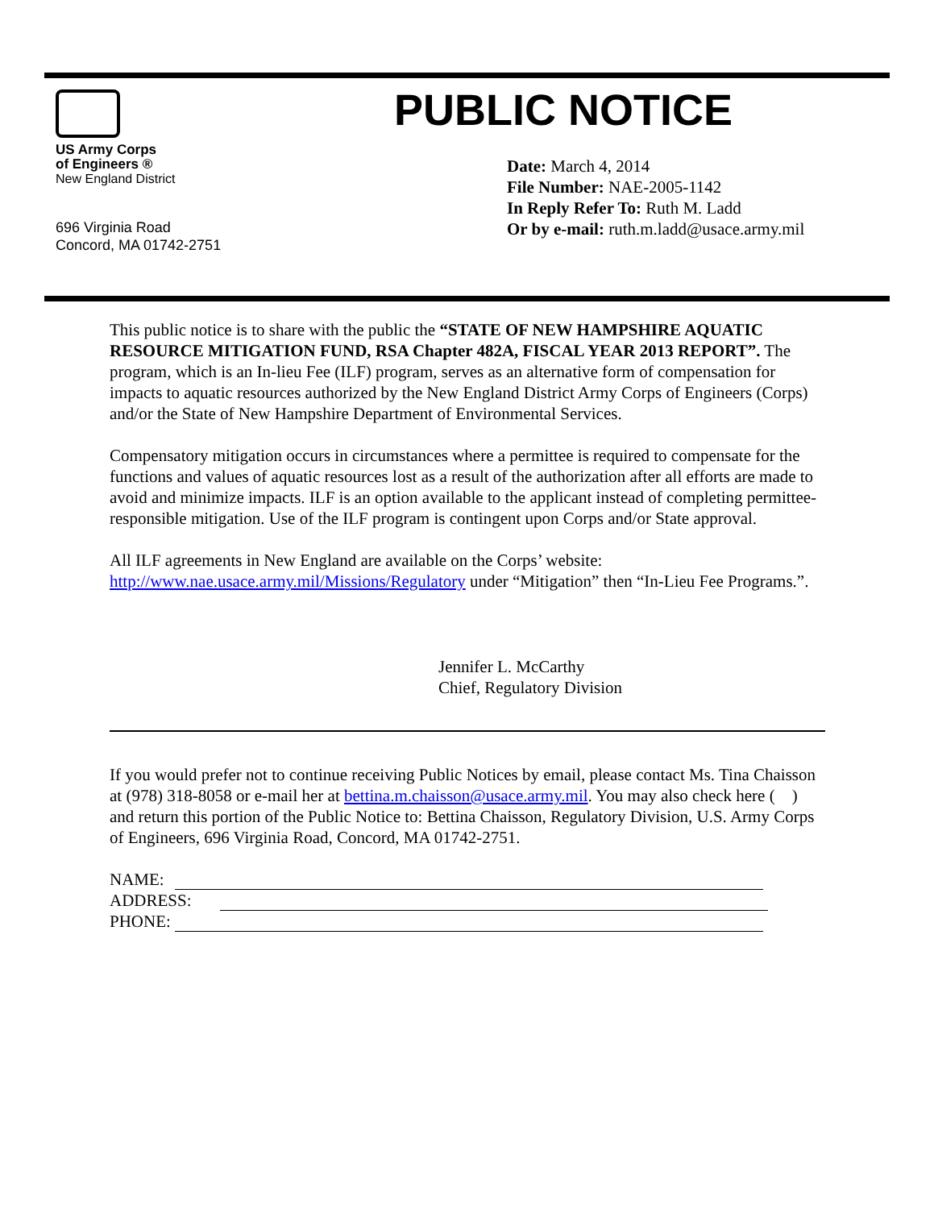US Army Corps
of Engineers ®
New England District
696 Virginia Road
Concord, MA 01742-2751
PUBLIC NOTICE
Date: March 4, 2014
File Number: NAE-2005-1142
In Reply Refer To: Ruth M. Ladd
Or by e-mail: ruth.m.ladd@usace.army.mil
This public notice is to share with the public the “STATE OF NEW HAMPSHIRE AQUATIC RESOURCE MITIGATION FUND, RSA Chapter 482A, FISCAL YEAR 2013 REPORT”. The program, which is an In-lieu Fee (ILF) program, serves as an alternative form of compensation for impacts to aquatic resources authorized by the New England District Army Corps of Engineers (Corps) and/or the State of New Hampshire Department of Environmental Services.
Compensatory mitigation occurs in circumstances where a permittee is required to compensate for the functions and values of aquatic resources lost as a result of the authorization after all efforts are made to avoid and minimize impacts. ILF is an option available to the applicant instead of completing permittee-responsible mitigation. Use of the ILF program is contingent upon Corps and/or State approval.
All ILF agreements in New England are available on the Corps’ website: http://www.nae.usace.army.mil/Missions/Regulatory under “Mitigation” then “In-Lieu Fee Programs.”.
Jennifer L. McCarthy
Chief, Regulatory Division
If you would prefer not to continue receiving Public Notices by email, please contact Ms. Tina Chaisson at (978) 318-8058 or e-mail her at bettina.m.chaisson@usace.army.mil. You may also check here ( ) and return this portion of the Public Notice to: Bettina Chaisson, Regulatory Division, U.S. Army Corps of Engineers, 696 Virginia Road, Concord, MA 01742-2751.
NAME:
ADDRESS:
PHONE: